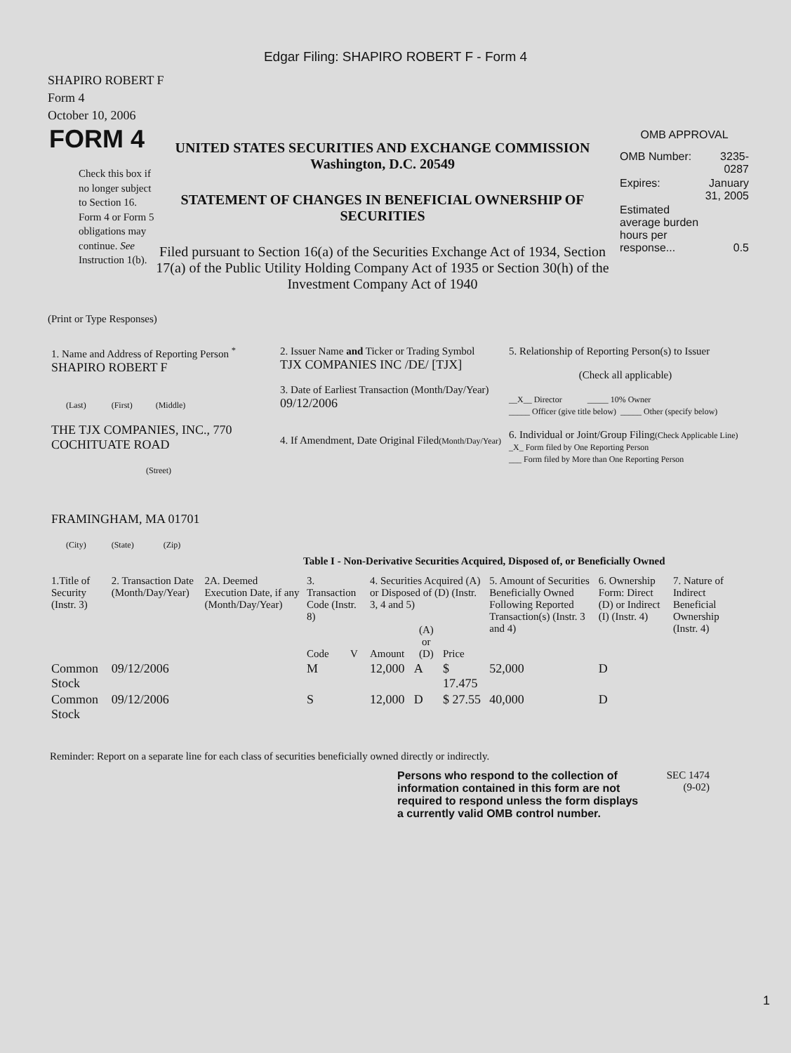Edgar Filing: SHAPIRO ROBERT F - Form 4
SHAPIRO ROBERT F
Form 4
October 10, 2006
FORM 4
Check this box if no longer subject to Section 16. Form 4 or Form 5 obligations may continue. See Instruction 1(b).
UNITED STATES SECURITIES AND EXCHANGE COMMISSION
Washington, D.C. 20549
STATEMENT OF CHANGES IN BENEFICIAL OWNERSHIP OF SECURITIES
Filed pursuant to Section 16(a) of the Securities Exchange Act of 1934, Section 17(a) of the Public Utility Holding Company Act of 1935 or Section 30(h) of the Investment Company Act of 1940
OMB APPROVAL
| OMB Number: | 3235-0287 |
| Expires: | January 31, 2005 |
| Estimated average burden hours per response... | 0.5 |
(Print or Type Responses)
| 1. Name and Address of Reporting Person <sup>*</sup> SHAPIRO ROBERT F (Last) (First) (Middle) THE TJX COMPANIES, INC., 770 COCHITUATE ROAD (Street) FRAMINGHAM, MA 01701 (City) (State) (Zip) | 2. Issuer Name and Ticker or Trading Symbol TJX COMPANIES INC /DE/ [TJX] 3. Date of Earliest Transaction (Month/Day/Year) 09/12/2006 4. If Amendment, Date Original Filed (Month/Day/Year) | 5. Relationship of Reporting Person(s) to Issuer (Check all applicable) __X__ Director _____ 10% Owner _____ Officer (give title below) _____ Other (specify below) 6. Individual or Joint/Group Filing (Check Applicable Line) _X_ Form filed by One Reporting Person ___ Form filed by More than One Reporting Person |
Table I - Non-Derivative Securities Acquired, Disposed of, or Beneficially Owned
| 1.Title of Security (Instr. 3) | 2. Transaction Date (Month/Day/Year) | 2A. Deemed Execution Date, if any (Month/Day/Year) | 3. Transaction Code (Instr. 8) | | 4. Securities Acquired (A) or Disposed of (D) (Instr. 3, 4 and 5) | | | 5. Amount of Securities Beneficially Owned Following Reported Transaction(s) (Instr. 3 and 4) | 6. Ownership Form: Direct (D) or Indirect (I) (Instr. 4) | 7. Nature of Indirect Beneficial Ownership (Instr. 4) |
| --- | --- | --- | --- | --- | --- | --- | --- | --- | --- | --- |
| | | | Code | V | Amount | (A) or (D) | Price | | | |
| Common Stock | 09/12/2006 | | M | | 12,000 | A | $ 17.475 | 52,000 | D | |
| Common Stock | 09/12/2006 | | S | | 12,000 | D | $ 27.55 | 40,000 | D | |
Reminder: Report on a separate line for each class of securities beneficially owned directly or indirectly.
Persons who respond to the collection of information contained in this form are not required to respond unless the form displays a currently valid OMB control number.
SEC 1474
(9-02)
1